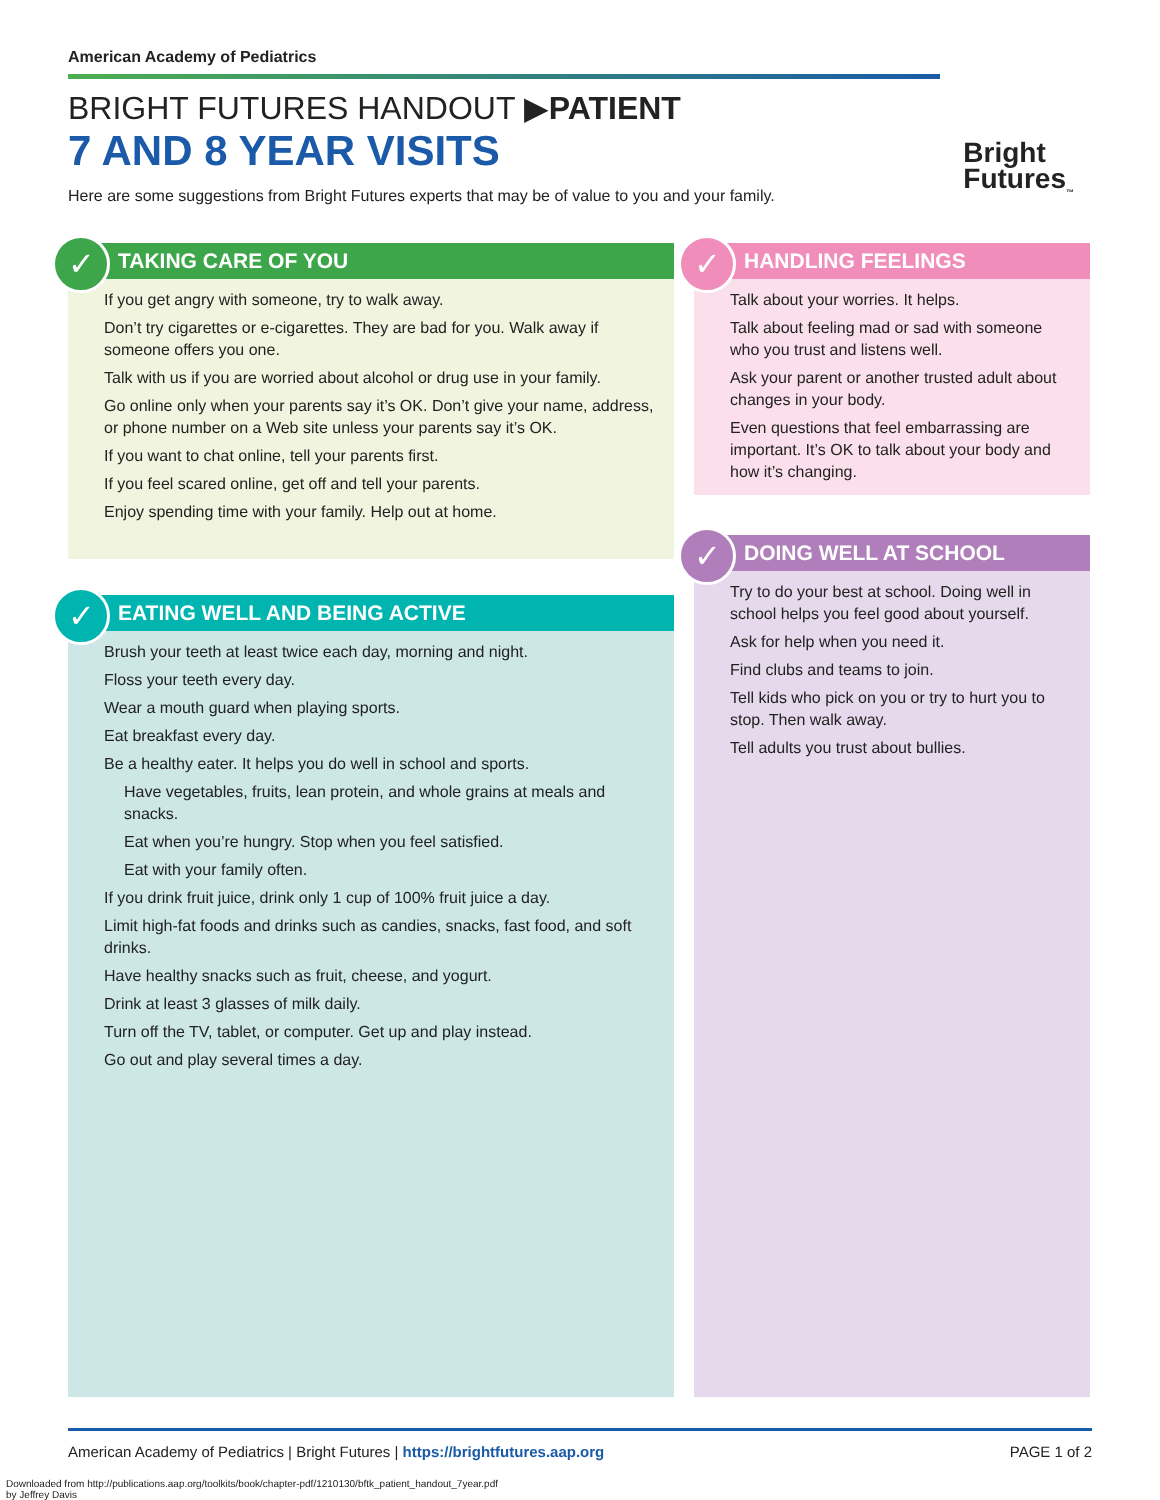American Academy of Pediatrics
BRIGHT FUTURES HANDOUT ▶PATIENT
7 AND 8 YEAR VISITS
Here are some suggestions from Bright Futures experts that may be of value to you and your family.
Bright
Futures<sub>™</sub>
✓
TAKING CARE OF YOU
If you get angry with someone, try to walk away.
Don’t try cigarettes or e-cigarettes. They are bad for you. Walk away if someone offers you one.
Talk with us if you are worried about alcohol or drug use in your family.
Go online only when your parents say it’s OK. Don’t give your name, address, or phone number on a Web site unless your parents say it’s OK.
If you want to chat online, tell your parents first.
If you feel scared online, get off and tell your parents.
Enjoy spending time with your family. Help out at home.
✓
EATING WELL AND BEING ACTIVE
Brush your teeth at least twice each day, morning and night.
Floss your teeth every day.
Wear a mouth guard when playing sports.
Eat breakfast every day.
Be a healthy eater. It helps you do well in school and sports.
Have vegetables, fruits, lean protein, and whole grains at meals and snacks.
Eat when you’re hungry. Stop when you feel satisfied.
Eat with your family often.
If you drink fruit juice, drink only 1 cup of 100% fruit juice a day.
Limit high-fat foods and drinks such as candies, snacks, fast food, and soft drinks.
Have healthy snacks such as fruit, cheese, and yogurt.
Drink at least 3 glasses of milk daily.
Turn off the TV, tablet, or computer. Get up and play instead.
Go out and play several times a day.
✓
HANDLING FEELINGS
Talk about your worries. It helps.
Talk about feeling mad or sad with someone who you trust and listens well.
Ask your parent or another trusted adult about changes in your body.
Even questions that feel embarrassing are important. It’s OK to talk about your body and how it’s changing.
✓
DOING WELL AT SCHOOL
Try to do your best at school. Doing well in school helps you feel good about yourself.
Ask for help when you need it.
Find clubs and teams to join.
Tell kids who pick on you or try to hurt you to stop. Then walk away.
Tell adults you trust about bullies.
American Academy of Pediatrics | Bright Futures | https://brightfutures.aap.org PAGE 1 of 2
Downloaded from http://publications.aap.org/toolkits/book/chapter-pdf/1210130/bftk_patient_handout_7year.pdf
by Jeffrey Davis